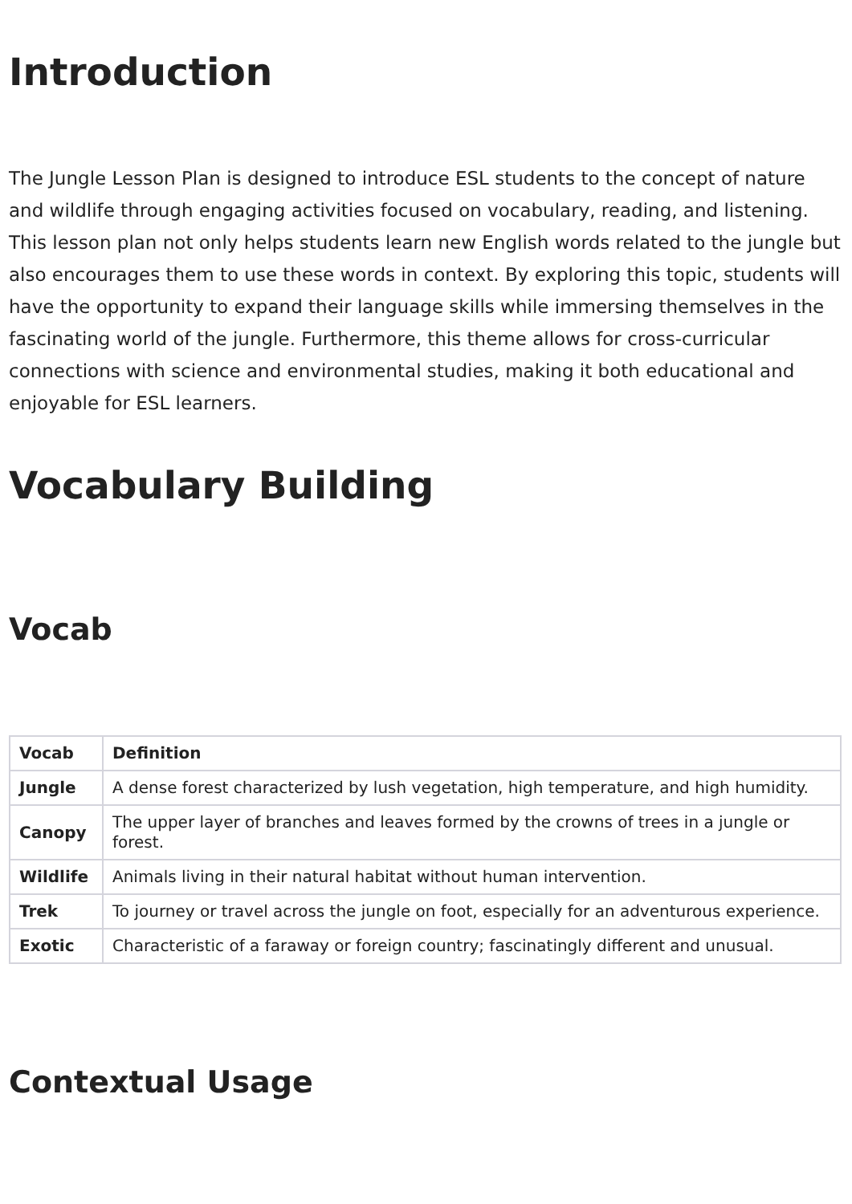Introduction
The Jungle Lesson Plan is designed to introduce ESL students to the concept of nature and wildlife through engaging activities focused on vocabulary, reading, and listening. This lesson plan not only helps students learn new English words related to the jungle but also encourages them to use these words in context. By exploring this topic, students will have the opportunity to expand their language skills while immersing themselves in the fascinating world of the jungle. Furthermore, this theme allows for cross-curricular connections with science and environmental studies, making it both educational and enjoyable for ESL learners.
Vocabulary Building
Vocab
| Vocab | Definition |
| --- | --- |
| Jungle | A dense forest characterized by lush vegetation, high temperature, and high humidity. |
| Canopy | The upper layer of branches and leaves formed by the crowns of trees in a jungle or forest. |
| Wildlife | Animals living in their natural habitat without human intervention. |
| Trek | To journey or travel across the jungle on foot, especially for an adventurous experience. |
| Exotic | Characteristic of a faraway or foreign country; fascinatingly different and unusual. |
Contextual Usage